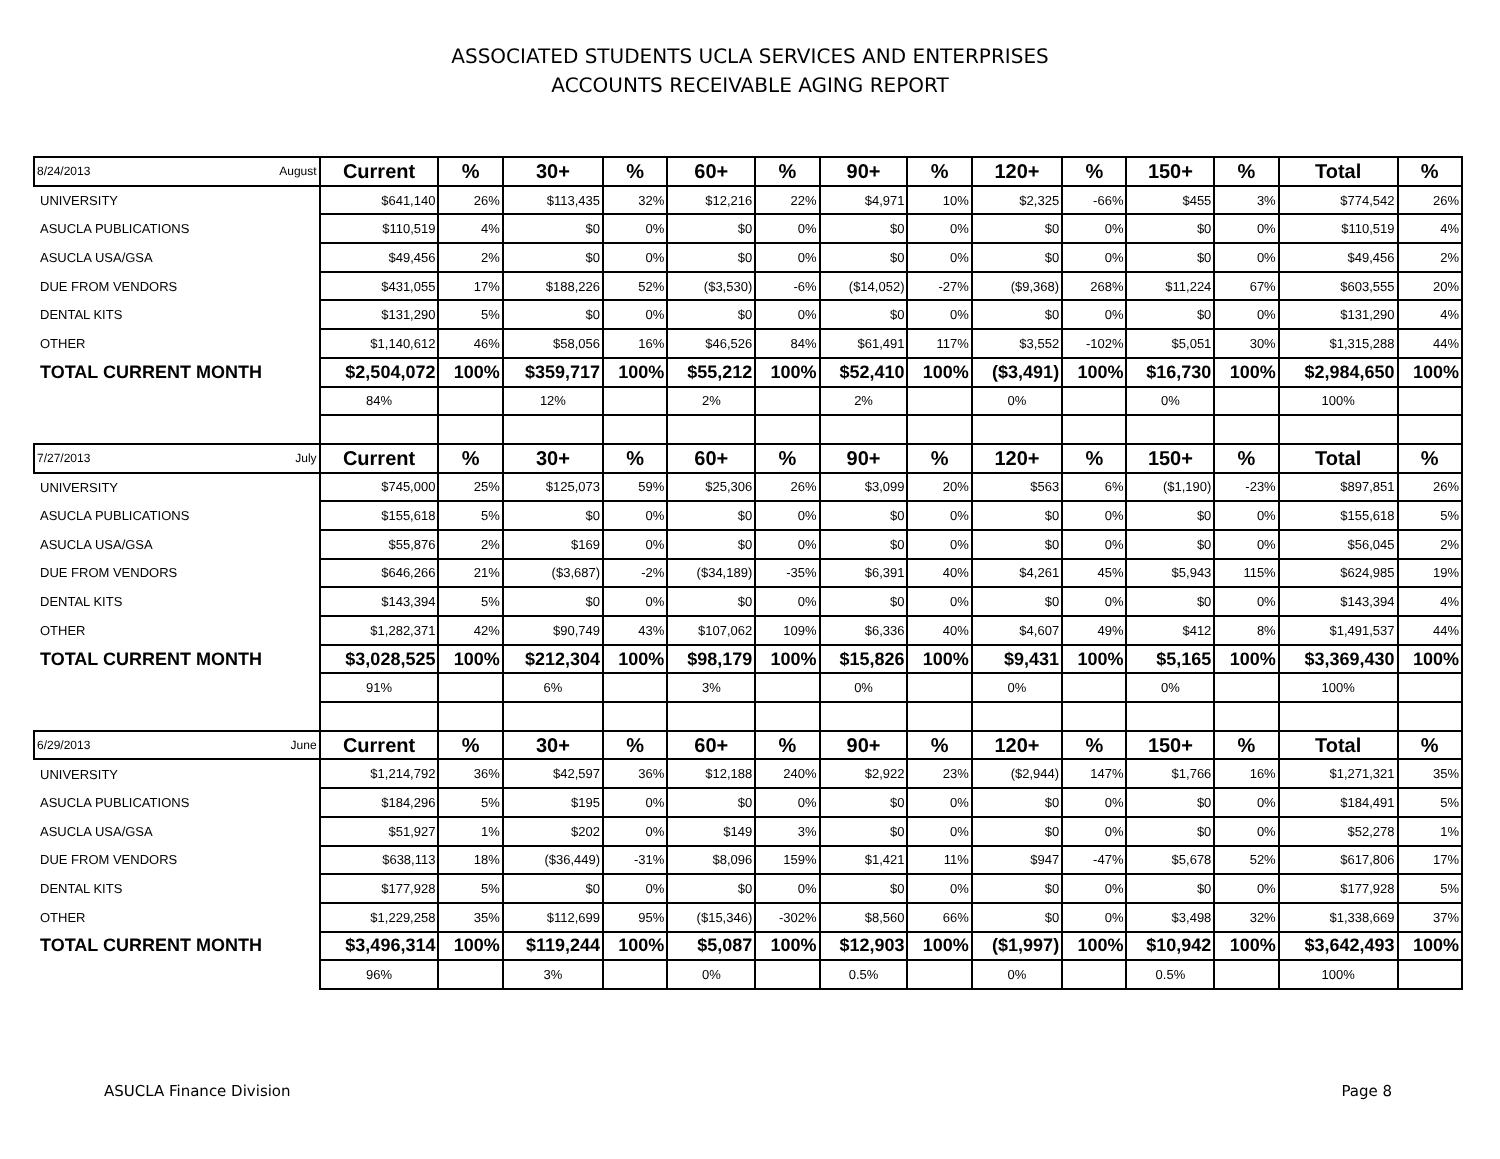ASSOCIATED STUDENTS UCLA SERVICES AND ENTERPRISES
ACCOUNTS RECEIVABLE AGING REPORT
| 8/24/2013 August | Current | % | 30+ | % | 60+ | % | 90+ | % | 120+ | % | 150+ | % | Total | % |
| UNIVERSITY | $641,140 | 26% | $113,435 | 32% | $12,216 | 22% | $4,971 | 10% | $2,325 | -66% | $455 | 3% | $774,542 | 26% |
| ASUCLA PUBLICATIONS | $110,519 | 4% | $0 | 0% | $0 | 0% | $0 | 0% | $0 | 0% | $0 | 0% | $110,519 | 4% |
| ASUCLA USA/GSA | $49,456 | 2% | $0 | 0% | $0 | 0% | $0 | 0% | $0 | 0% | $0 | 0% | $49,456 | 2% |
| DUE FROM VENDORS | $431,055 | 17% | $188,226 | 52% | ($3,530) | -6% | ($14,052) | -27% | ($9,368) | 268% | $11,224 | 67% | $603,555 | 20% |
| DENTAL KITS | $131,290 | 5% | $0 | 0% | $0 | 0% | $0 | 0% | $0 | 0% | $0 | 0% | $131,290 | 4% |
| OTHER | $1,140,612 | 46% | $58,056 | 16% | $46,526 | 84% | $61,491 | 117% | $3,552 | -102% | $5,051 | 30% | $1,315,288 | 44% |
| TOTAL CURRENT MONTH | $2,504,072 | 100% | $359,717 | 100% | $55,212 | 100% | $52,410 | 100% | ($3,491) | 100% | $16,730 | 100% | $2,984,650 | 100% |
| | 84% | | 12% | | 2% | | 2% | | 0% | | 0% | | 100% | |
| 7/27/2013 July | Current | % | 30+ | % | 60+ | % | 90+ | % | 120+ | % | 150+ | % | Total | % |
| UNIVERSITY | $745,000 | 25% | $125,073 | 59% | $25,306 | 26% | $3,099 | 20% | $563 | 6% | ($1,190) | -23% | $897,851 | 26% |
| ASUCLA PUBLICATIONS | $155,618 | 5% | $0 | 0% | $0 | 0% | $0 | 0% | $0 | 0% | $0 | 0% | $155,618 | 5% |
| ASUCLA USA/GSA | $55,876 | 2% | $169 | 0% | $0 | 0% | $0 | 0% | $0 | 0% | $0 | 0% | $56,045 | 2% |
| DUE FROM VENDORS | $646,266 | 21% | ($3,687) | -2% | ($34,189) | -35% | $6,391 | 40% | $4,261 | 45% | $5,943 | 115% | $624,985 | 19% |
| DENTAL KITS | $143,394 | 5% | $0 | 0% | $0 | 0% | $0 | 0% | $0 | 0% | $0 | 0% | $143,394 | 4% |
| OTHER | $1,282,371 | 42% | $90,749 | 43% | $107,062 | 109% | $6,336 | 40% | $4,607 | 49% | $412 | 8% | $1,491,537 | 44% |
| TOTAL CURRENT MONTH | $3,028,525 | 100% | $212,304 | 100% | $98,179 | 100% | $15,826 | 100% | $9,431 | 100% | $5,165 | 100% | $3,369,430 | 100% |
| | 91% | | 6% | | 3% | | 0% | | 0% | | 0% | | 100% | |
| 6/29/2013 June | Current | % | 30+ | % | 60+ | % | 90+ | % | 120+ | % | 150+ | % | Total | % |
| UNIVERSITY | $1,214,792 | 36% | $42,597 | 36% | $12,188 | 240% | $2,922 | 23% | ($2,944) | 147% | $1,766 | 16% | $1,271,321 | 35% |
| ASUCLA PUBLICATIONS | $184,296 | 5% | $195 | 0% | $0 | 0% | $0 | 0% | $0 | 0% | $0 | 0% | $184,491 | 5% |
| ASUCLA USA/GSA | $51,927 | 1% | $202 | 0% | $149 | 3% | $0 | 0% | $0 | 0% | $0 | 0% | $52,278 | 1% |
| DUE FROM VENDORS | $638,113 | 18% | ($36,449) | -31% | $8,096 | 159% | $1,421 | 11% | $947 | -47% | $5,678 | 52% | $617,806 | 17% |
| DENTAL KITS | $177,928 | 5% | $0 | 0% | $0 | 0% | $0 | 0% | $0 | 0% | $0 | 0% | $177,928 | 5% |
| OTHER | $1,229,258 | 35% | $112,699 | 95% | ($15,346) | -302% | $8,560 | 66% | $0 | 0% | $3,498 | 32% | $1,338,669 | 37% |
| TOTAL CURRENT MONTH | $3,496,314 | 100% | $119,244 | 100% | $5,087 | 100% | $12,903 | 100% | ($1,997) | 100% | $10,942 | 100% | $3,642,493 | 100% |
| | 96% | | 3% | | 0% | | 0.5% | | 0% | | 0.5% | | 100% | |
ASUCLA Finance Division Page 8